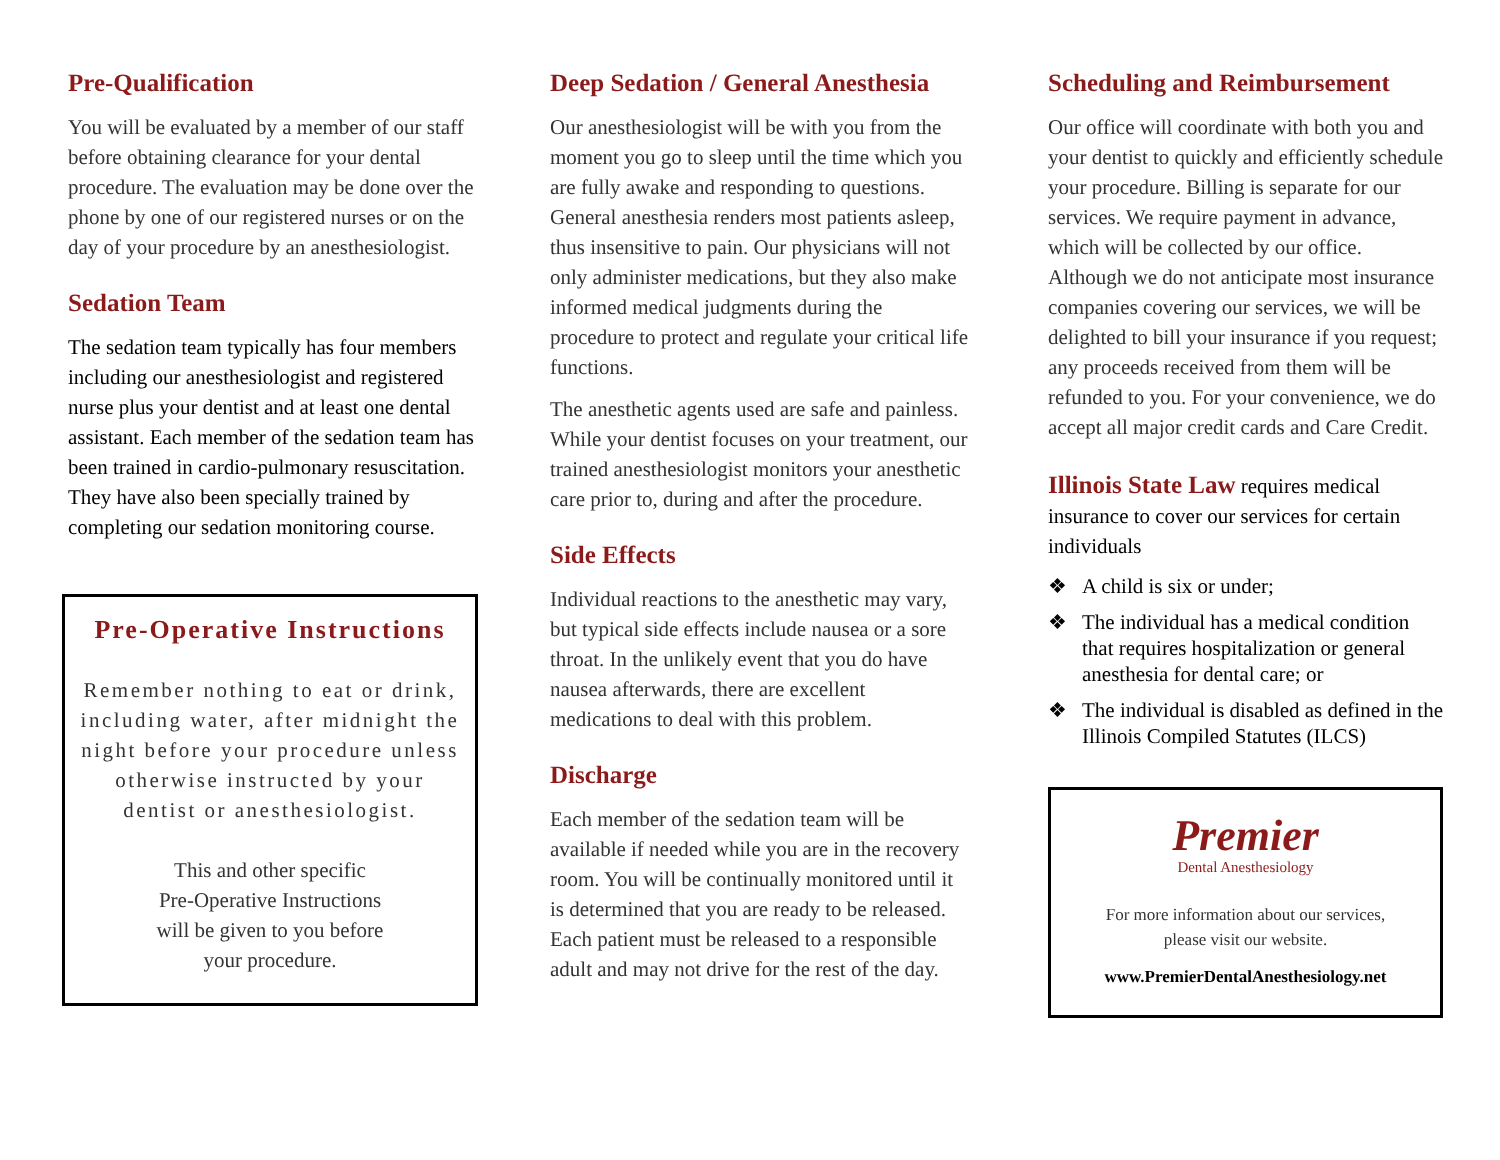Pre-Qualification
You will be evaluated by a member of our staff before obtaining clearance for your dental procedure. The evaluation may be done over the phone by one of our registered nurses or on the day of your procedure by an anesthesiologist.
Sedation Team
The sedation team typically has four members including our anesthesiologist and registered nurse plus your dentist and at least one dental assistant. Each member of the sedation team has been trained in cardio-pulmonary resuscitation. They have also been specially trained by completing our sedation monitoring course.
Pre-Operative Instructions
Remember nothing to eat or drink, including water, after midnight the night before your procedure unless otherwise instructed by your dentist or anesthesiologist.
This and other specific
Pre-Operative Instructions
will be given to you before
your procedure.
Deep Sedation / General Anesthesia
Our anesthesiologist will be with you from the moment you go to sleep until the time which you are fully awake and responding to questions. General anesthesia renders most patients asleep, thus insensitive to pain. Our physicians will not only administer medications, but they also make informed medical judgments during the procedure to protect and regulate your critical life functions.
The anesthetic agents used are safe and painless. While your dentist focuses on your treatment, our trained anesthesiologist monitors your anesthetic care prior to, during and after the procedure.
Side Effects
Individual reactions to the anesthetic may vary, but typical side effects include nausea or a sore throat. In the unlikely event that you do have nausea afterwards, there are excellent medications to deal with this problem.
Discharge
Each member of the sedation team will be available if needed while you are in the recovery room. You will be continually monitored until it is determined that you are ready to be released. Each patient must be released to a responsible adult and may not drive for the rest of the day.
Scheduling and Reimbursement
Our office will coordinate with both you and your dentist to quickly and efficiently schedule your procedure. Billing is separate for our services. We require payment in advance, which will be collected by our office. Although we do not anticipate most insurance companies covering our services, we will be delighted to bill your insurance if you request; any proceeds received from them will be refunded to you. For your convenience, we do accept all major credit cards and Care Credit.
Illinois State Law requires medical insurance to cover our services for certain individuals
❖ A child is six or under;
❖ The individual has a medical condition that requires hospitalization or general anesthesia for dental care; or
❖ The individual is disabled as defined in the Illinois Compiled Statutes (ILCS)
Premier
Dental Anesthesiology
For more information about our services,
please visit our website.
www.PremierDentalAnesthesiology.net